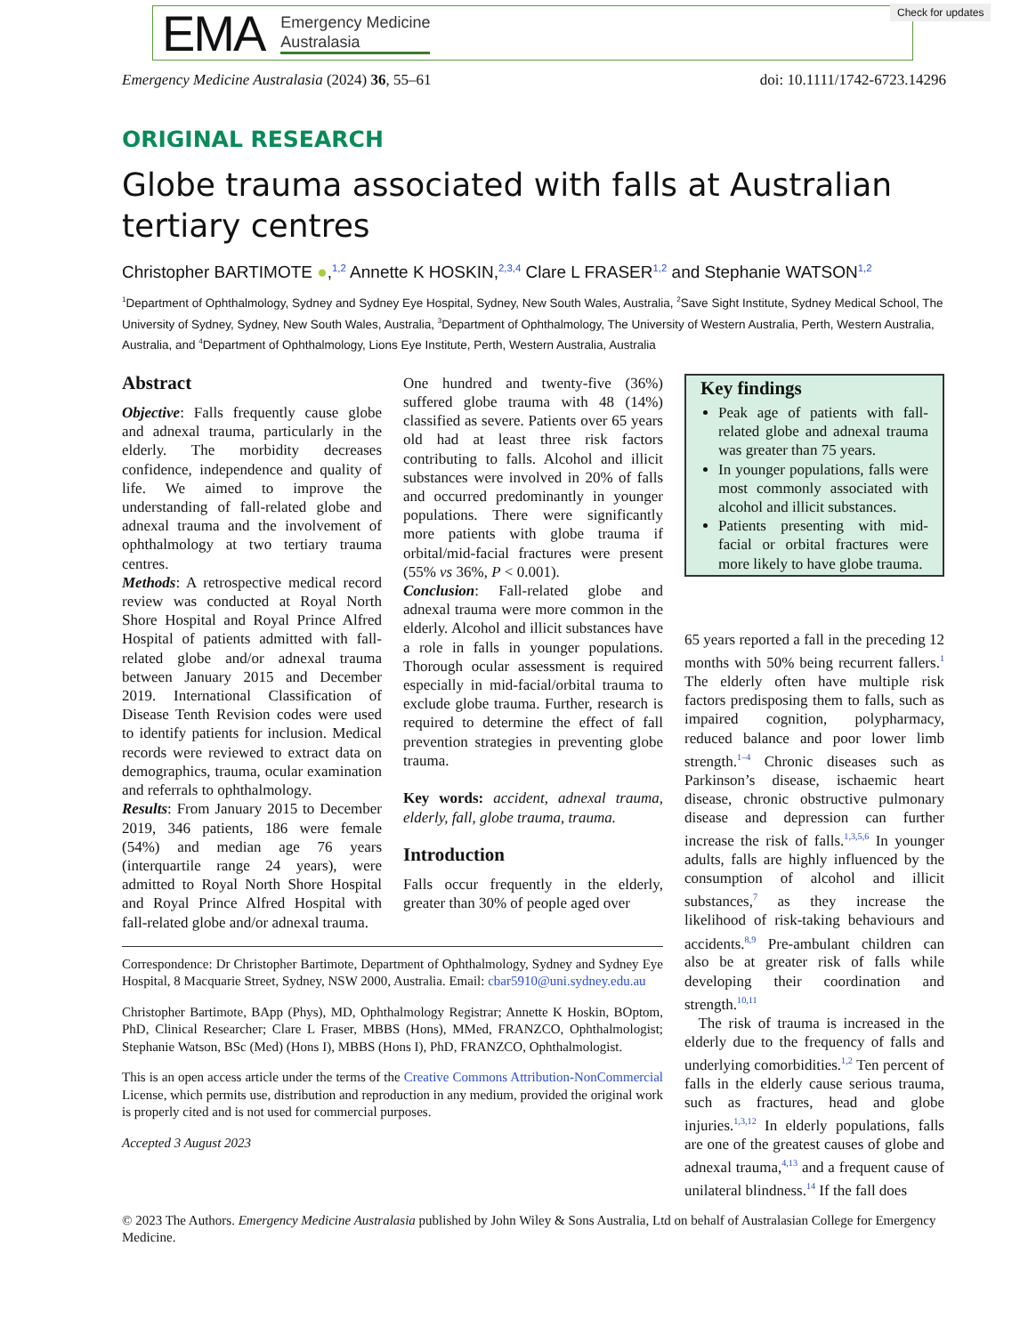Check for updates
EMA
Emergency Medicine
Australasia
Emergency Medicine Australasia (2024) 36, 55–61 doi: 10.1111/1742-6723.14296
ORIGINAL RESEARCH
Globe trauma associated with falls at Australian tertiary centres
Christopher BARTIMOTE ●,<sup>1,2</sup> Annette K HOSKIN,<sup>2,3,4</sup> Clare L FRASER<sup>1,2</sup> and Stephanie WATSON<sup>1,2</sup>
<sup>1</sup> Department of Ophthalmology, Sydney and Sydney Eye Hospital, Sydney, New South Wales, Australia, <sup>2</sup>Save Sight Institute, Sydney Medical School, The University of Sydney, Sydney, New South Wales, Australia, <sup>3</sup>Department of Ophthalmology, The University of Western Australia, Perth, Western Australia, Australia, and <sup>4</sup>Department of Ophthalmology, Lions Eye Institute, Perth, Western Australia, Australia
Abstract
Objective: Falls frequently cause globe and adnexal trauma, particularly in the elderly. The morbidity decreases confidence, independence and quality of life. We aimed to improve the understanding of fall-related globe and adnexal trauma and the involvement of ophthalmology at two tertiary trauma centres.
Methods: A retrospective medical record review was conducted at Royal North Shore Hospital and Royal Prince Alfred Hospital of patients admitted with fall-related globe and/or adnexal trauma between January 2015 and December 2019. International Classification of Disease Tenth Revision codes were used to identify patients for inclusion. Medical records were reviewed to extract data on demographics, trauma, ocular examination and referrals to ophthalmology.
Results: From January 2015 to December 2019, 346 patients, 186 were female (54%) and median age 76 years (interquartile range 24 years), were admitted to Royal North Shore Hospital and Royal Prince Alfred Hospital with fall-related globe and/or adnexal trauma.
One hundred and twenty-five (36%) suffered globe trauma with 48 (14%) classified as severe. Patients over 65 years old had at least three risk factors contributing to falls. Alcohol and illicit substances were involved in 20% of falls and occurred predominantly in younger populations. There were significantly more patients with globe trauma if orbital/mid-facial fractures were present (55% vs 36%, P < 0.001).
Conclusion: Fall-related globe and adnexal trauma were more common in the elderly. Alcohol and illicit substances have a role in falls in younger populations. Thorough ocular assessment is required especially in mid-facial/orbital trauma to exclude globe trauma. Further, research is required to determine the effect of fall prevention strategies in preventing globe trauma.
Key words: accident, adnexal trauma, elderly, fall, globe trauma, trauma.
Introduction
Falls occur frequently in the elderly, greater than 30% of people aged over
Correspondence: Dr Christopher Bartimote, Department of Ophthalmology, Sydney and Sydney Eye Hospital, 8 Macquarie Street, Sydney, NSW 2000, Australia. Email: cbar5910@uni.sydney.edu.au
Christopher Bartimote, BApp (Phys), MD, Ophthalmology Registrar; Annette K Hoskin, BOptom, PhD, Clinical Researcher; Clare L Fraser, MBBS (Hons), MMed, FRANZCO, Ophthalmologist; Stephanie Watson, BSc (Med) (Hons I), MBBS (Hons I), PhD, FRANZCO, Ophthalmologist.
This is an open access article under the terms of the Creative Commons Attribution-NonCommercial License, which permits use, distribution and reproduction in any medium, provided the original work is properly cited and is not used for commercial purposes.
Accepted 3 August 2023
Key findings
Peak age of patients with fall-related globe and adnexal trauma was greater than 75 years.
In younger populations, falls were most commonly associated with alcohol and illicit substances.
Patients presenting with mid-facial or orbital fractures were more likely to have globe trauma.
65 years reported a fall in the preceding 12 months with 50% being recurrent fallers.<sup>1</sup> The elderly often have multiple risk factors predisposing them to falls, such as impaired cognition, polypharmacy, reduced balance and poor lower limb strength.<sup>1–4</sup> Chronic diseases such as Parkinson’s disease, ischaemic heart disease, chronic obstructive pulmonary disease and depression can further increase the risk of falls.<sup>1,3,5,6</sup> In younger adults, falls are highly influenced by the consumption of alcohol and illicit substances,<sup>7</sup> as they increase the likelihood of risk-taking behaviours and accidents.<sup>8,9</sup> Pre-ambulant children can also be at greater risk of falls while developing their coordination and strength.<sup>10,11</sup>
The risk of trauma is increased in the elderly due to the frequency of falls and underlying comorbidities.<sup>1,2</sup> Ten percent of falls in the elderly cause serious trauma, such as fractures, head and globe injuries.<sup>1,3,12</sup> In elderly populations, falls are one of the greatest causes of globe and adnexal trauma,<sup>4,13</sup> and a frequent cause of unilateral blindness.<sup>14</sup> If the fall does
© 2023 The Authors. Emergency Medicine Australasia published by John Wiley & Sons Australia, Ltd on behalf of Australasian College for Emergency Medicine.